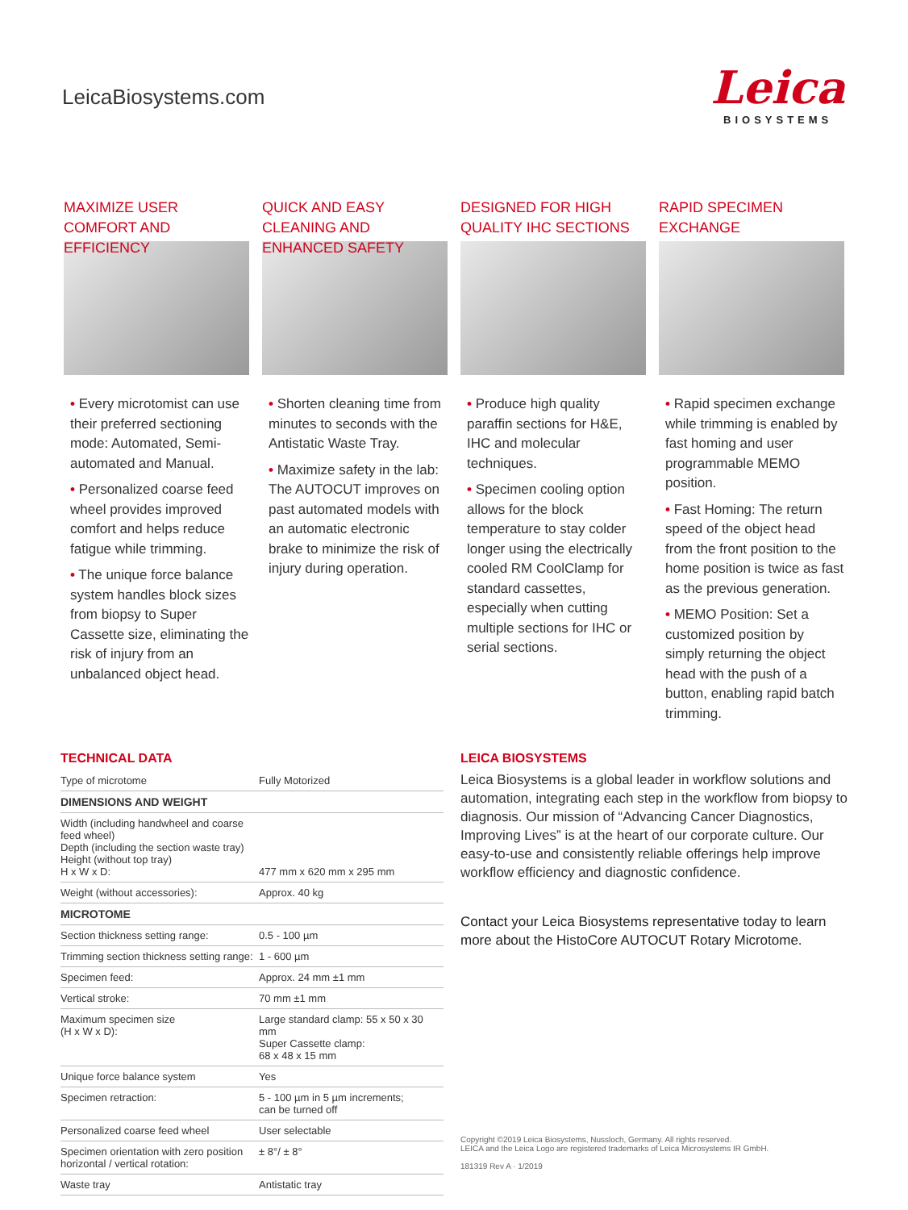LeicaBiosystems.com
Leica
BIOSYSTEMS
MAXIMIZE USER COMFORT AND EFFICIENCY
• Every microtomist can use their preferred sectioning mode: Automated, Semi-automated and Manual.
• Personalized coarse feed wheel provides improved comfort and helps reduce fatigue while trimming.
• The unique force balance system handles block sizes from biopsy to Super Cassette size, eliminating the risk of injury from an unbalanced object head.
QUICK AND EASY CLEANING AND ENHANCED SAFETY
• Shorten cleaning time from minutes to seconds with the Antistatic Waste Tray.
• Maximize safety in the lab: The AUTOCUT improves on past automated models with an automatic electronic brake to minimize the risk of injury during operation.
DESIGNED FOR HIGH QUALITY IHC SECTIONS
• Produce high quality paraffin sections for H&E, IHC and molecular techniques.
• Specimen cooling option allows for the block temperature to stay colder longer using the electrically cooled RM CoolClamp for standard cassettes, especially when cutting multiple sections for IHC or serial sections.
RAPID SPECIMEN EXCHANGE
• Rapid specimen exchange while trimming is enabled by fast homing and user programmable MEMO position.
• Fast Homing: The return speed of the object head from the front position to the home position is twice as fast as the previous generation.
• MEMO Position: Set a customized position by simply returning the object head with the push of a button, enabling rapid batch trimming.
TECHNICAL DATA
| Type of microtome | Fully Motorized |
| DIMENSIONS AND WEIGHT | |
| Width (including handwheel and coarse feed wheel) Depth (including the section waste tray) Height (without top tray) H x W x D: | 477 mm x 620 mm x 295 mm |
| Weight (without accessories): | Approx. 40 kg |
| MICROTOME | |
| Section thickness setting range: | 0.5 - 100 µm |
| Trimming section thickness setting range: | 1 - 600 µm |
| Specimen feed: | Approx. 24 mm ±1 mm |
| Vertical stroke: | 70 mm ±1 mm |
| Maximum specimen size (H x W x D): | Large standard clamp: 55 x 50 x 30 mm Super Cassette clamp: 68 x 48 x 15 mm |
| Unique force balance system | Yes |
| Specimen retraction: | 5 - 100 µm in 5 µm increments; can be turned off |
| Personalized coarse feed wheel | User selectable |
| Specimen orientation with zero position horizontal / vertical rotation: | ± 8°/ ± 8° |
| Waste tray | Antistatic tray |
LEICA BIOSYSTEMS
Leica Biosystems is a global leader in workflow solutions and automation, integrating each step in the workflow from biopsy to diagnosis. Our mission of “Advancing Cancer Diagnostics, Improving Lives” is at the heart of our corporate culture. Our easy-to-use and consistently reliable offerings help improve workflow efficiency and diagnostic confidence.
Contact your Leica Biosystems representative today to learn more about the HistoCore AUTOCUT Rotary Microtome.
Copyright ©2019 Leica Biosystems, Nussloch, Germany. All rights reserved.
LEICA and the Leica Logo are registered trademarks of Leica Microsystems IR GmbH.
181319 Rev A · 1/2019